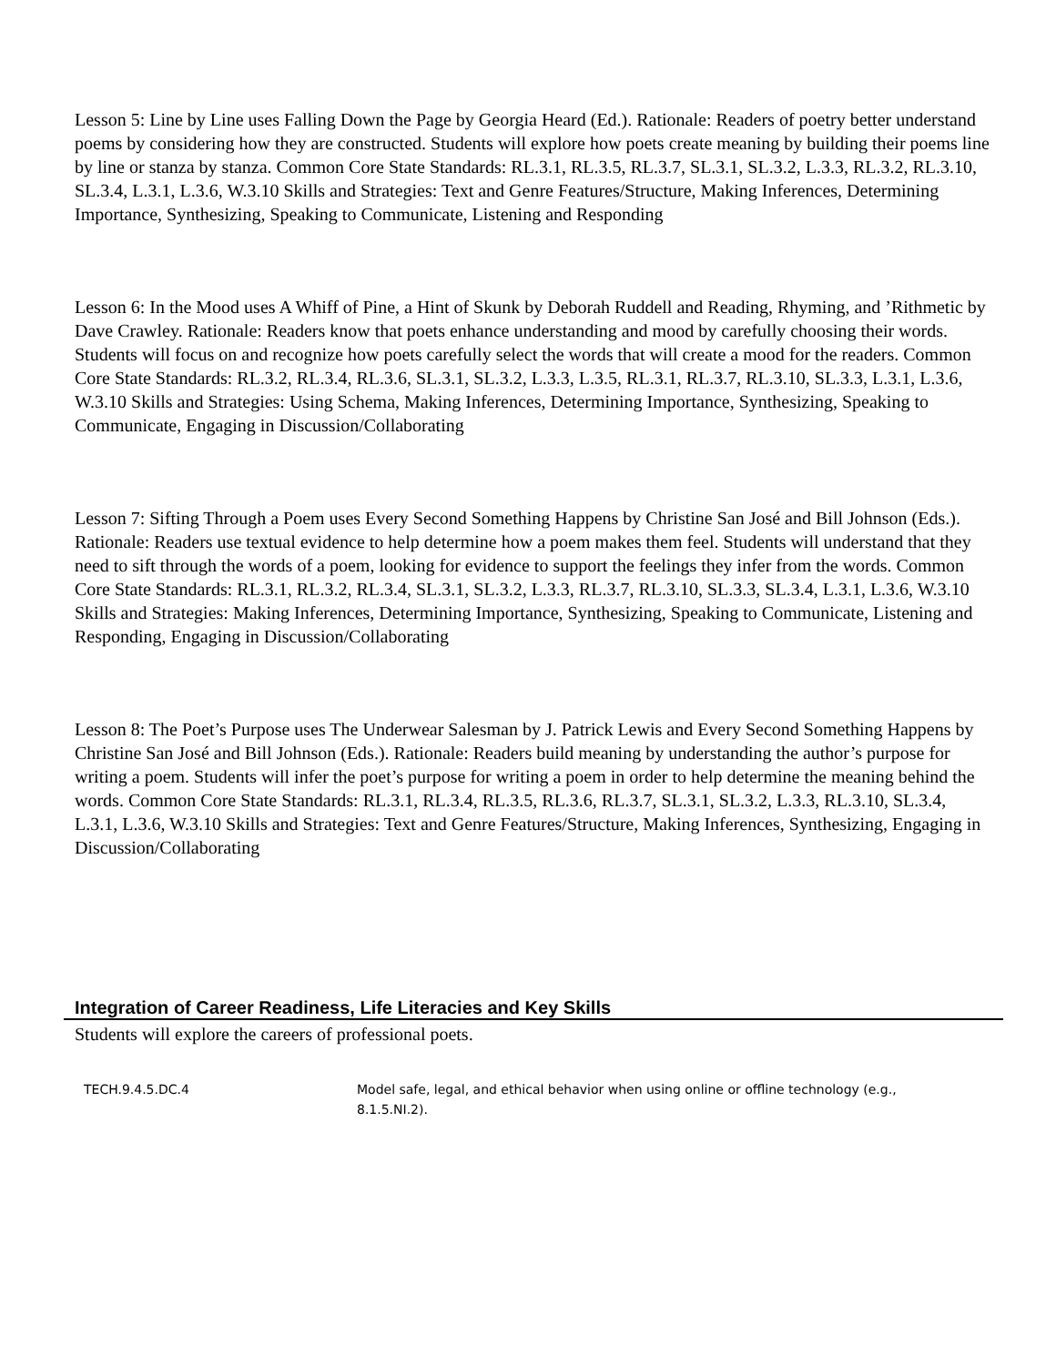Lesson 5: Line by Line uses Falling Down the Page by Georgia Heard (Ed.). Rationale: Readers of poetry better understand poems by considering how they are constructed. Students will explore how poets create meaning by building their poems line by line or stanza by stanza. Common Core State Standards: RL.3.1, RL.3.5, RL.3.7, SL.3.1, SL.3.2, L.3.3, RL.3.2, RL.3.10, SL.3.4, L.3.1, L.3.6, W.3.10 Skills and Strategies: Text and Genre Features/Structure, Making Inferences, Determining Importance, Synthesizing, Speaking to Communicate, Listening and Responding
Lesson 6: In the Mood uses A Whiff of Pine, a Hint of Skunk by Deborah Ruddell and Reading, Rhyming, and ’Rithmetic by Dave Crawley. Rationale: Readers know that poets enhance understanding and mood by carefully choosing their words. Students will focus on and recognize how poets carefully select the words that will create a mood for the readers. Common Core State Standards: RL.3.2, RL.3.4, RL.3.6, SL.3.1, SL.3.2, L.3.3, L.3.5, RL.3.1, RL.3.7, RL.3.10, SL.3.3, L.3.1, L.3.6, W.3.10 Skills and Strategies: Using Schema, Making Inferences, Determining Importance, Synthesizing, Speaking to Communicate, Engaging in Discussion/Collaborating
Lesson 7: Sifting Through a Poem uses Every Second Something Happens by Christine San José and Bill Johnson (Eds.). Rationale: Readers use textual evidence to help determine how a poem makes them feel. Students will understand that they need to sift through the words of a poem, looking for evidence to support the feelings they infer from the words. Common Core State Standards: RL.3.1, RL.3.2, RL.3.4, SL.3.1, SL.3.2, L.3.3, RL.3.7, RL.3.10, SL.3.3, SL.3.4, L.3.1, L.3.6, W.3.10 Skills and Strategies: Making Inferences, Determining Importance, Synthesizing, Speaking to Communicate, Listening and Responding, Engaging in Discussion/Collaborating
Lesson 8: The Poet’s Purpose uses The Underwear Salesman by J. Patrick Lewis and Every Second Something Happens by Christine San José and Bill Johnson (Eds.). Rationale: Readers build meaning by understanding the author’s purpose for writing a poem. Students will infer the poet’s purpose for writing a poem in order to help determine the meaning behind the words. Common Core State Standards: RL.3.1, RL.3.4, RL.3.5, RL.3.6, RL.3.7, SL.3.1, SL.3.2, L.3.3, RL.3.10, SL.3.4, L.3.1, L.3.6, W.3.10 Skills and Strategies: Text and Genre Features/Structure, Making Inferences, Synthesizing, Engaging in Discussion/Collaborating
Integration of Career Readiness, Life Literacies and Key Skills
Students will explore the careers of professional poets.
| TECH.9.4.5.DC.4 | Model safe, legal, and ethical behavior when using online or offline technology (e.g., 8.1.5.NI.2). |